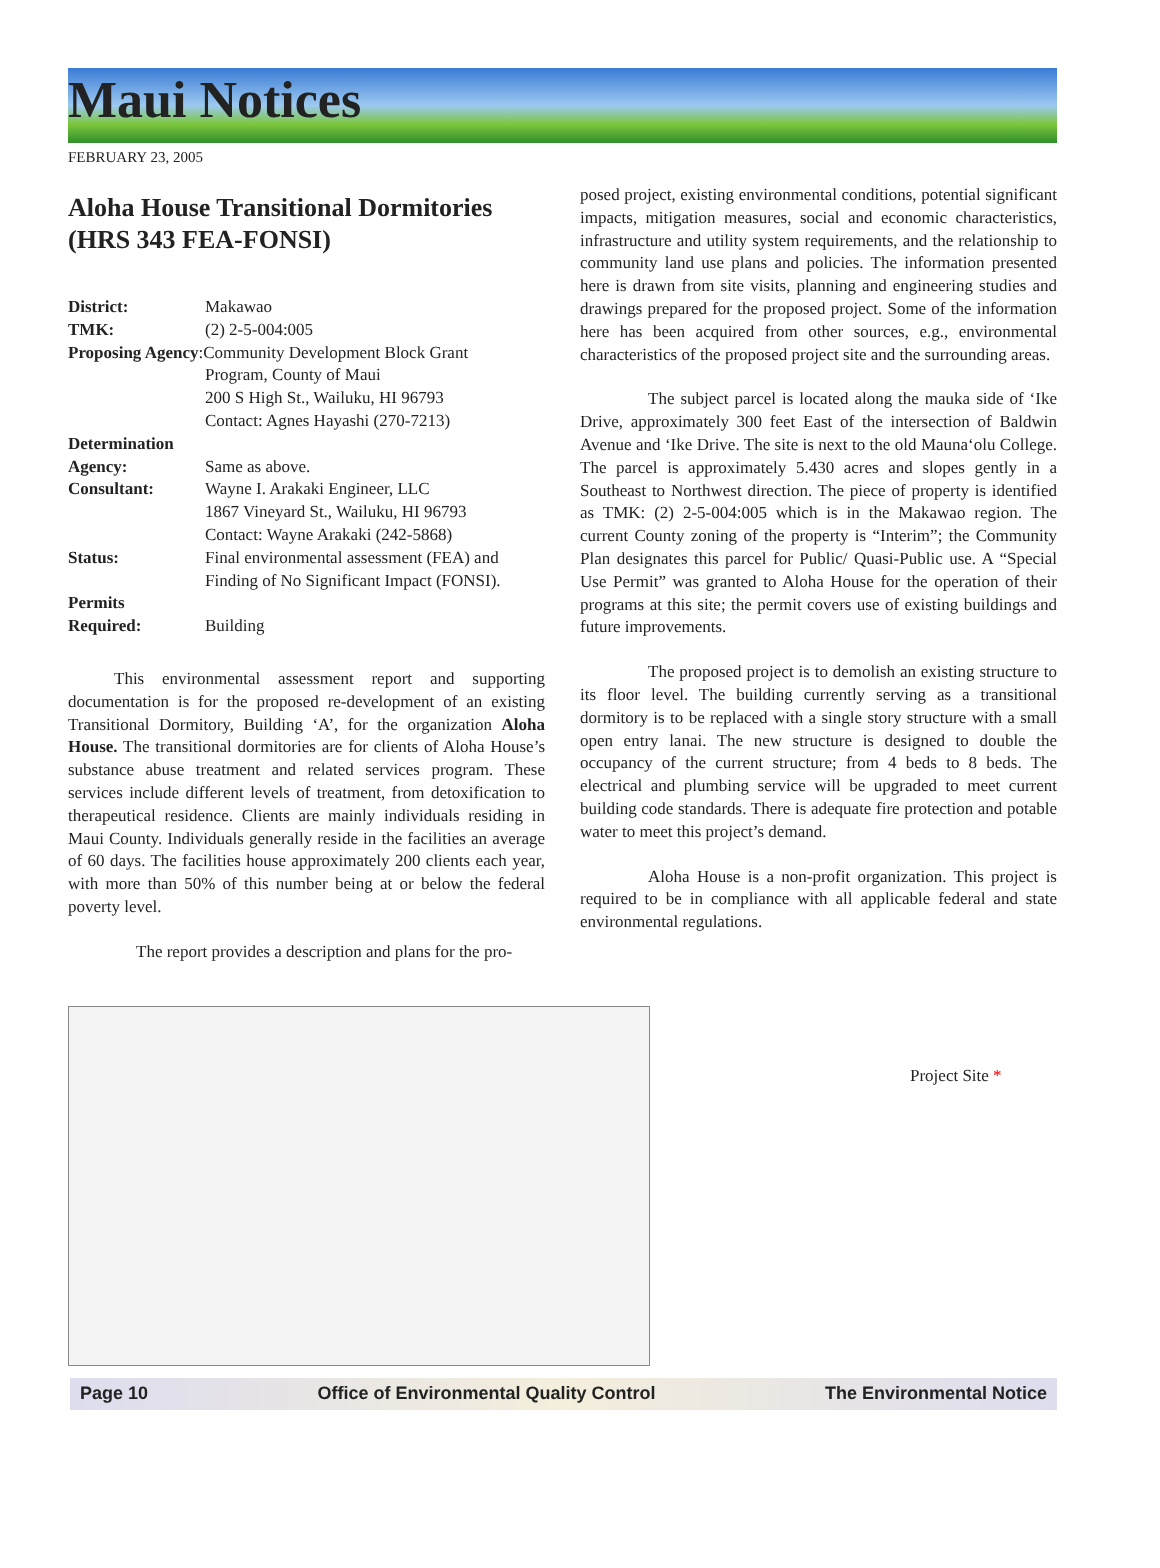Maui Notices
FEBRUARY 23, 2005
Aloha House Transitional Dormitories (HRS 343 FEA-FONSI)
| District: | Makawao |
| TMK: | (2) 2-5-004:005 |
| Proposing Agency :Community Development Block Grant | |
| | Program, County of Maui 200 S High St., Wailuku, HI 96793 Contact: Agnes Hayashi (270-7213) |
| Determination | |
| Agency: | Same as above. |
| Consultant: | Wayne I. Arakaki Engineer, LLC 1867 Vineyard St., Wailuku, HI 96793 Contact: Wayne Arakaki (242-5868) |
| Status: | Final environmental assessment (FEA) and Finding of No Significant Impact (FONSI). |
| Permits | |
| Required: | Building |
This environmental assessment report and supporting documentation is for the proposed re-development of an existing Transitional Dormitory, Building ‘A’, for the organization Aloha House. The transitional dormitories are for clients of Aloha House’s substance abuse treatment and related services program. These services include different levels of treatment, from detoxification to therapeutical residence. Clients are mainly individuals residing in Maui County. Individuals generally reside in the facilities an average of 60 days. The facilities house approximately 200 clients each year, with more than 50% of this number being at or below the federal poverty level.
The report provides a description and plans for the pro-
posed project, existing environmental conditions, potential significant impacts, mitigation measures, social and economic characteristics, infrastructure and utility system requirements, and the relationship to community land use plans and policies. The information presented here is drawn from site visits, planning and engineering studies and drawings prepared for the proposed project. Some of the information here has been acquired from other sources, e.g., environmental characteristics of the proposed project site and the surrounding areas.
The subject parcel is located along the mauka side of ‘Ike Drive, approximately 300 feet East of the intersection of Baldwin Avenue and ‘Ike Drive. The site is next to the old Mauna‘olu College. The parcel is approximately 5.430 acres and slopes gently in a Southeast to Northwest direction. The piece of property is identified as TMK: (2) 2-5-004:005 which is in the Makawao region. The current County zoning of the property is “Interim”; the Community Plan designates this parcel for Public/ Quasi-Public use. A “Special Use Permit” was granted to Aloha House for the operation of their programs at this site; the permit covers use of existing buildings and future improvements.
The proposed project is to demolish an existing structure to its floor level. The building currently serving as a transitional dormitory is to be replaced with a single story structure with a small open entry lanai. The new structure is designed to double the occupancy of the current structure; from 4 beds to 8 beds. The electrical and plumbing service will be upgraded to meet current building code standards. There is adequate fire protection and potable water to meet this project’s demand.
Aloha House is a non-profit organization. This project is required to be in compliance with all applicable federal and state environmental regulations.
Project Site *
Page 10 Office of Environmental Quality Control The Environmental Notice